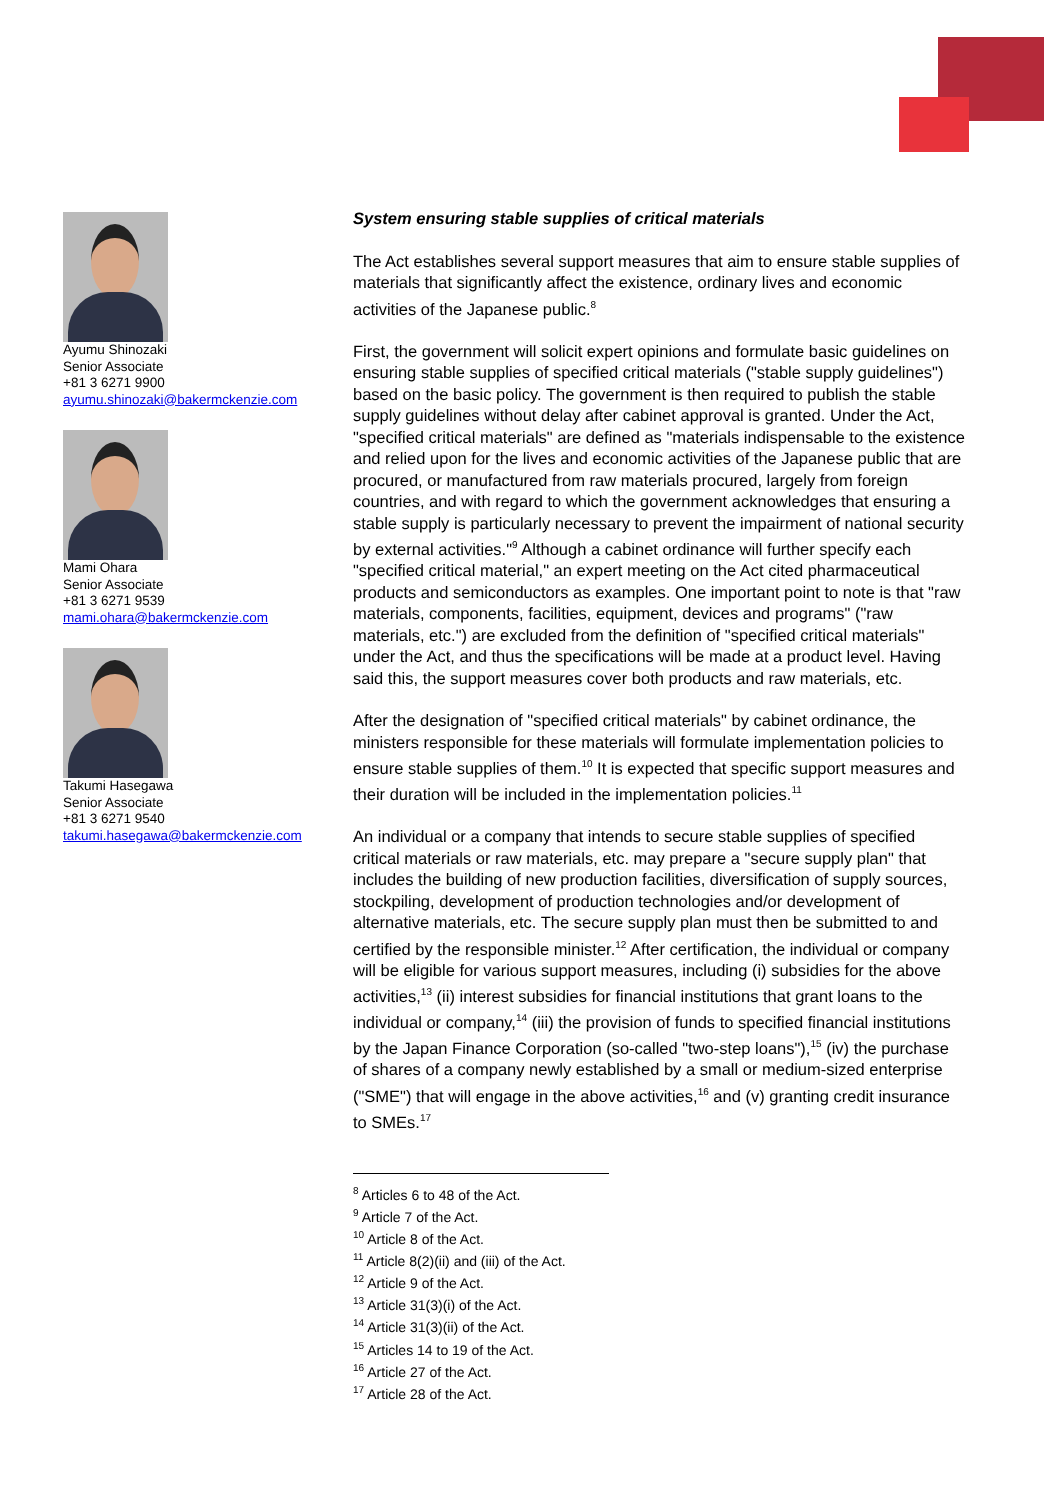Ayumu Shinozaki
Senior Associate
+81 3 6271 9900
ayumu.shinozaki@bakermckenzie.com
Mami Ohara
Senior Associate
+81 3 6271 9539
mami.ohara@bakermckenzie.com
Takumi Hasegawa
Senior Associate
+81 3 6271 9540
takumi.hasegawa@bakermckenzie.com
System ensuring stable supplies of critical materials
The Act establishes several support measures that aim to ensure stable supplies of materials that significantly affect the existence, ordinary lives and economic activities of the Japanese public.<sup>8</sup>
First, the government will solicit expert opinions and formulate basic guidelines on ensuring stable supplies of specified critical materials ("stable supply guidelines") based on the basic policy. The government is then required to publish the stable supply guidelines without delay after cabinet approval is granted. Under the Act, "specified critical materials" are defined as "materials indispensable to the existence and relied upon for the lives and economic activities of the Japanese public that are procured, or manufactured from raw materials procured, largely from foreign countries, and with regard to which the government acknowledges that ensuring a stable supply is particularly necessary to prevent the impairment of national security by external activities."<sup>9</sup> Although a cabinet ordinance will further specify each "specified critical material," an expert meeting on the Act cited pharmaceutical products and semiconductors as examples. One important point to note is that "raw materials, components, facilities, equipment, devices and programs" ("raw materials, etc.") are excluded from the definition of "specified critical materials" under the Act, and thus the specifications will be made at a product level. Having said this, the support measures cover both products and raw materials, etc.
After the designation of "specified critical materials" by cabinet ordinance, the ministers responsible for these materials will formulate implementation policies to ensure stable supplies of them.<sup>10</sup> It is expected that specific support measures and their duration will be included in the implementation policies.<sup>11</sup>
An individual or a company that intends to secure stable supplies of specified critical materials or raw materials, etc. may prepare a "secure supply plan" that includes the building of new production facilities, diversification of supply sources, stockpiling, development of production technologies and/or development of alternative materials, etc. The secure supply plan must then be submitted to and certified by the responsible minister.<sup>12</sup> After certification, the individual or company will be eligible for various support measures, including (i) subsidies for the above activities,<sup>13</sup> (ii) interest subsidies for financial institutions that grant loans to the individual or company,<sup>14</sup> (iii) the provision of funds to specified financial institutions by the Japan Finance Corporation (so-called "two-step loans"),<sup>15</sup> (iv) the purchase of shares of a company newly established by a small or medium-sized enterprise ("SME") that will engage in the above activities,<sup>16</sup> and (v) granting credit insurance to SMEs.<sup>17</sup>
<sup>8</sup> Articles 6 to 48 of the Act.
<sup>9</sup> Article 7 of the Act.
<sup>10</sup> Article 8 of the Act.
<sup>11</sup> Article 8(2)(ii) and (iii) of the Act.
<sup>12</sup> Article 9 of the Act.
<sup>13</sup> Article 31(3)(i) of the Act.
<sup>14</sup> Article 31(3)(ii) of the Act.
<sup>15</sup> Articles 14 to 19 of the Act.
<sup>16</sup> Article 27 of the Act.
<sup>17</sup> Article 28 of the Act.